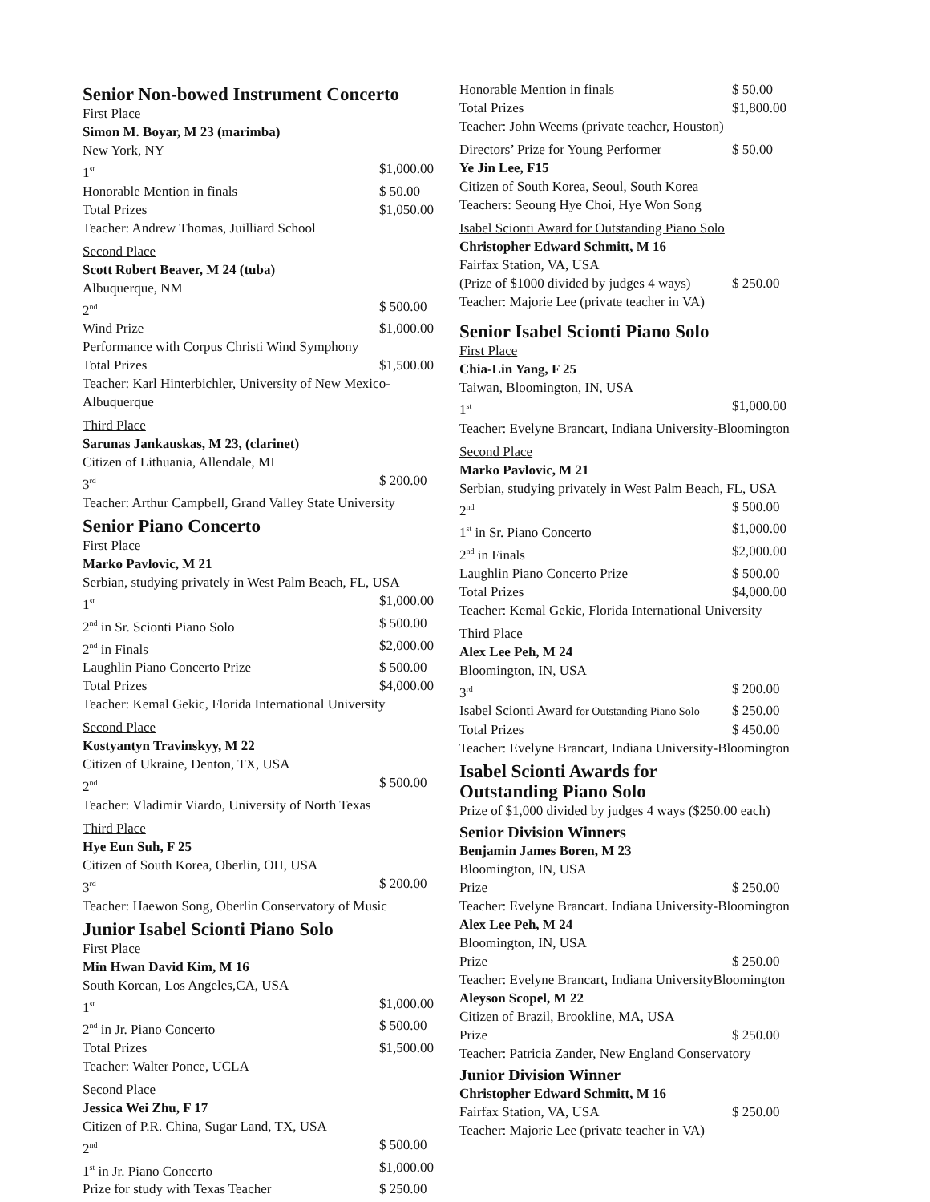Senior Non-bowed Instrument Concerto
First Place
Simon M. Boyar, M 23 (marimba)
New York, NY
1<sup>st</sup> $1,000.00
Honorable Mention in finals $ 50.00
Total Prizes $1,050.00
Teacher: Andrew Thomas, Juilliard School
Second Place
Scott Robert Beaver, M 24 (tuba)
Albuquerque, NM
2<sup>nd</sup> $ 500.00
Wind Prize $1,000.00
Performance with Corpus Christi Wind Symphony
Total Prizes $1,500.00
Teacher: Karl Hinterbichler, University of New Mexico-Albuquerque
Third Place
Sarunas Jankauskas, M 23, (clarinet)
Citizen of Lithuania, Allendale, MI
3<sup>rd</sup> $ 200.00
Teacher: Arthur Campbell, Grand Valley State University
Senior Piano Concerto
First Place
Marko Pavlovic, M 21
Serbian, studying privately in West Palm Beach, FL, USA
1<sup>st</sup> $1,000.00
2<sup>nd</sup> in Sr. Scionti Piano Solo $ 500.00
2<sup>nd</sup> in Finals $2,000.00
Laughlin Piano Concerto Prize $ 500.00
Total Prizes $4,000.00
Teacher: Kemal Gekic, Florida International University
Second Place
Kostyantyn Travinskyy, M 22
Citizen of Ukraine, Denton, TX, USA
2<sup>nd</sup> $ 500.00
Teacher: Vladimir Viardo, University of North Texas
Third Place
Hye Eun Suh, F 25
Citizen of South Korea, Oberlin, OH, USA
3<sup>rd</sup> $ 200.00
Teacher: Haewon Song, Oberlin Conservatory of Music
Junior Isabel Scionti Piano Solo
First Place
Min Hwan David Kim, M 16
South Korean, Los Angeles,CA, USA
1<sup>st</sup> $1,000.00
2<sup>nd</sup> in Jr. Piano Concerto $ 500.00
Total Prizes $1,500.00
Teacher: Walter Ponce, UCLA
Second Place
Jessica Wei Zhu, F 17
Citizen of P.R. China, Sugar Land, TX, USA
2<sup>nd</sup> $ 500.00
1<sup>st</sup> in Jr. Piano Concerto $1,000.00
Prize for study with Texas Teacher $ 250.00
Honorable Mention in finals $ 50.00
Total Prizes $1,800.00
Teacher: John Weems (private teacher, Houston)
Directors’ Prize for Young Performer $ 50.00
Ye Jin Lee, F15
Citizen of South Korea, Seoul, South Korea
Teachers: Seoung Hye Choi, Hye Won Song
Isabel Scionti Award for Outstanding Piano Solo
Christopher Edward Schmitt, M 16
Fairfax Station, VA, USA
(Prize of $1000 divided by judges 4 ways) $ 250.00
Teacher: Majorie Lee (private teacher in VA)
Senior Isabel Scionti Piano Solo
First Place
Chia-Lin Yang, F 25
Taiwan, Bloomington, IN, USA
1<sup>st</sup> $1,000.00
Teacher: Evelyne Brancart, Indiana University-Bloomington
Second Place
Marko Pavlovic, M 21
Serbian, studying privately in West Palm Beach, FL, USA
2<sup>nd</sup> $ 500.00
1<sup>st</sup> in Sr. Piano Concerto $1,000.00
2<sup>nd</sup> in Finals $2,000.00
Laughlin Piano Concerto Prize $ 500.00
Total Prizes $4,000.00
Teacher: Kemal Gekic, Florida International University
Third Place
Alex Lee Peh, M 24
Bloomington, IN, USA
3<sup>rd</sup> $ 200.00
Isabel Scionti Award for Outstanding Piano Solo $ 250.00
Total Prizes $ 450.00
Teacher: Evelyne Brancart, Indiana University-Bloomington
Isabel Scionti Awards for
Outstanding Piano Solo
Prize of $1,000 divided by judges 4 ways ($250.00 each)
Senior Division Winners
Benjamin James Boren, M 23
Bloomington, IN, USA
Prize $ 250.00
Teacher: Evelyne Brancart. Indiana University-Bloomington
Alex Lee Peh, M 24
Bloomington, IN, USA
Prize $ 250.00
Teacher: Evelyne Brancart, Indiana UniversityBloomington
Aleyson Scopel, M 22
Citizen of Brazil, Brookline, MA, USA
Prize $ 250.00
Teacher: Patricia Zander, New England Conservatory
Junior Division Winner
Christopher Edward Schmitt, M 16
Fairfax Station, VA, USA $ 250.00
Teacher: Majorie Lee (private teacher in VA)